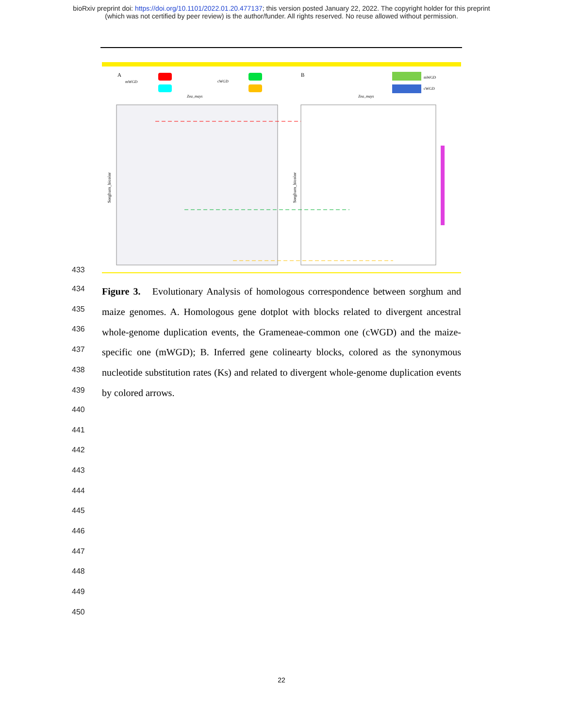bioRxiv preprint doi: https://doi.org/10.1101/2022.01.20.477137; this version posted January 22, 2022. The copyright holder for this preprint
(which was not certified by peer review) is the author/funder. All rights reserved. No reuse allowed without permission.
A
mWGD
cWGD
B
mWGD
cWGD
Zea_mays
Zea_mays
Sorghum_bicolor
Sorghum_bicolor
433
434
435
436
437
438
439
440
441
442
443
444
445
446
447
448
449
450
Figure 3. Evolutionary Analysis of homologous correspondence between sorghum and maize genomes. A. Homologous gene dotplot with blocks related to divergent ancestral whole-genome duplication events, the Grameneae-common one (cWGD) and the maize-specific one (mWGD); B. Inferred gene colinearty blocks, colored as the synonymous nucleotide substitution rates (Ks) and related to divergent whole-genome duplication events by colored arrows.
22